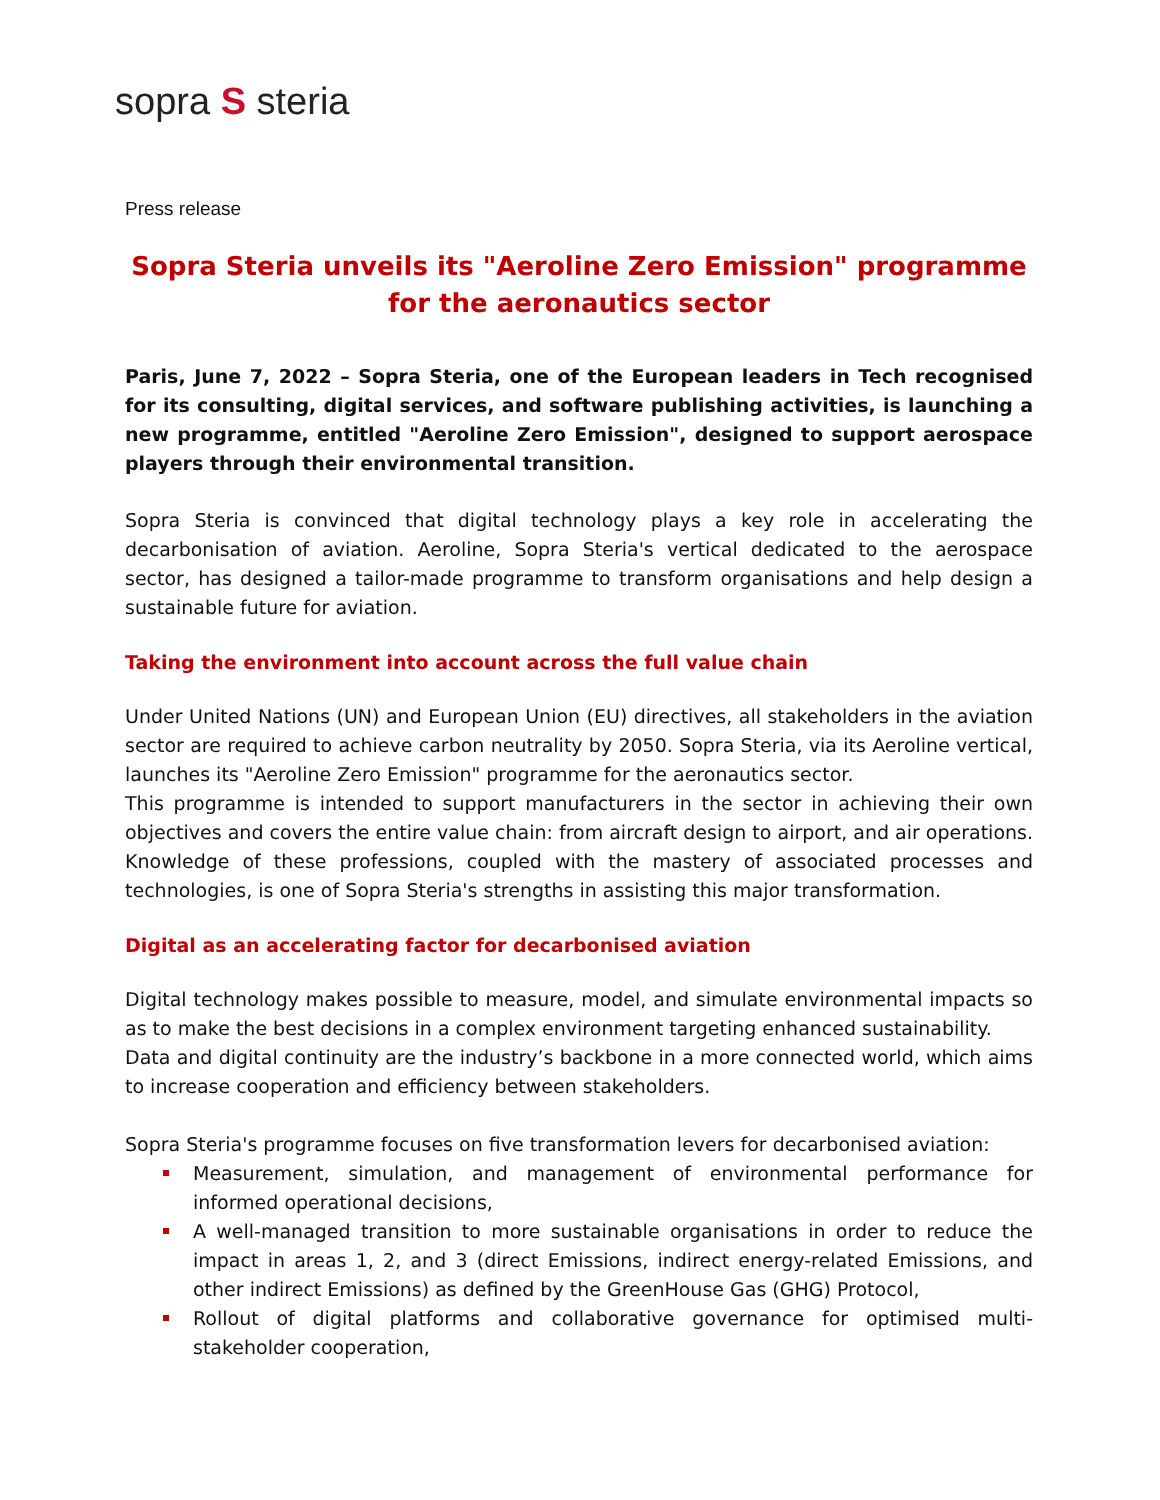sopra S steria
Press release
Sopra Steria unveils its "Aeroline Zero Emission" programme for the aeronautics sector
Paris, June 7, 2022 – Sopra Steria, one of the European leaders in Tech recognised for its consulting, digital services, and software publishing activities, is launching a new programme, entitled "Aeroline Zero Emission", designed to support aerospace players through their environmental transition.
Sopra Steria is convinced that digital technology plays a key role in accelerating the decarbonisation of aviation. Aeroline, Sopra Steria's vertical dedicated to the aerospace sector, has designed a tailor-made programme to transform organisations and help design a sustainable future for aviation.
Taking the environment into account across the full value chain
Under United Nations (UN) and European Union (EU) directives, all stakeholders in the aviation sector are required to achieve carbon neutrality by 2050. Sopra Steria, via its Aeroline vertical, launches its "Aeroline Zero Emission" programme for the aeronautics sector.
This programme is intended to support manufacturers in the sector in achieving their own objectives and covers the entire value chain: from aircraft design to airport, and air operations. Knowledge of these professions, coupled with the mastery of associated processes and technologies, is one of Sopra Steria's strengths in assisting this major transformation.
Digital as an accelerating factor for decarbonised aviation
Digital technology makes possible to measure, model, and simulate environmental impacts so as to make the best decisions in a complex environment targeting enhanced sustainability.
Data and digital continuity are the industry’s backbone in a more connected world, which aims to increase cooperation and efficiency between stakeholders.
Sopra Steria's programme focuses on five transformation levers for decarbonised aviation:
Measurement, simulation, and management of environmental performance for informed operational decisions,
A well-managed transition to more sustainable organisations in order to reduce the impact in areas 1, 2, and 3 (direct Emissions, indirect energy-related Emissions, and other indirect Emissions) as defined by the GreenHouse Gas (GHG) Protocol,
Rollout of digital platforms and collaborative governance for optimised multi-stakeholder cooperation,